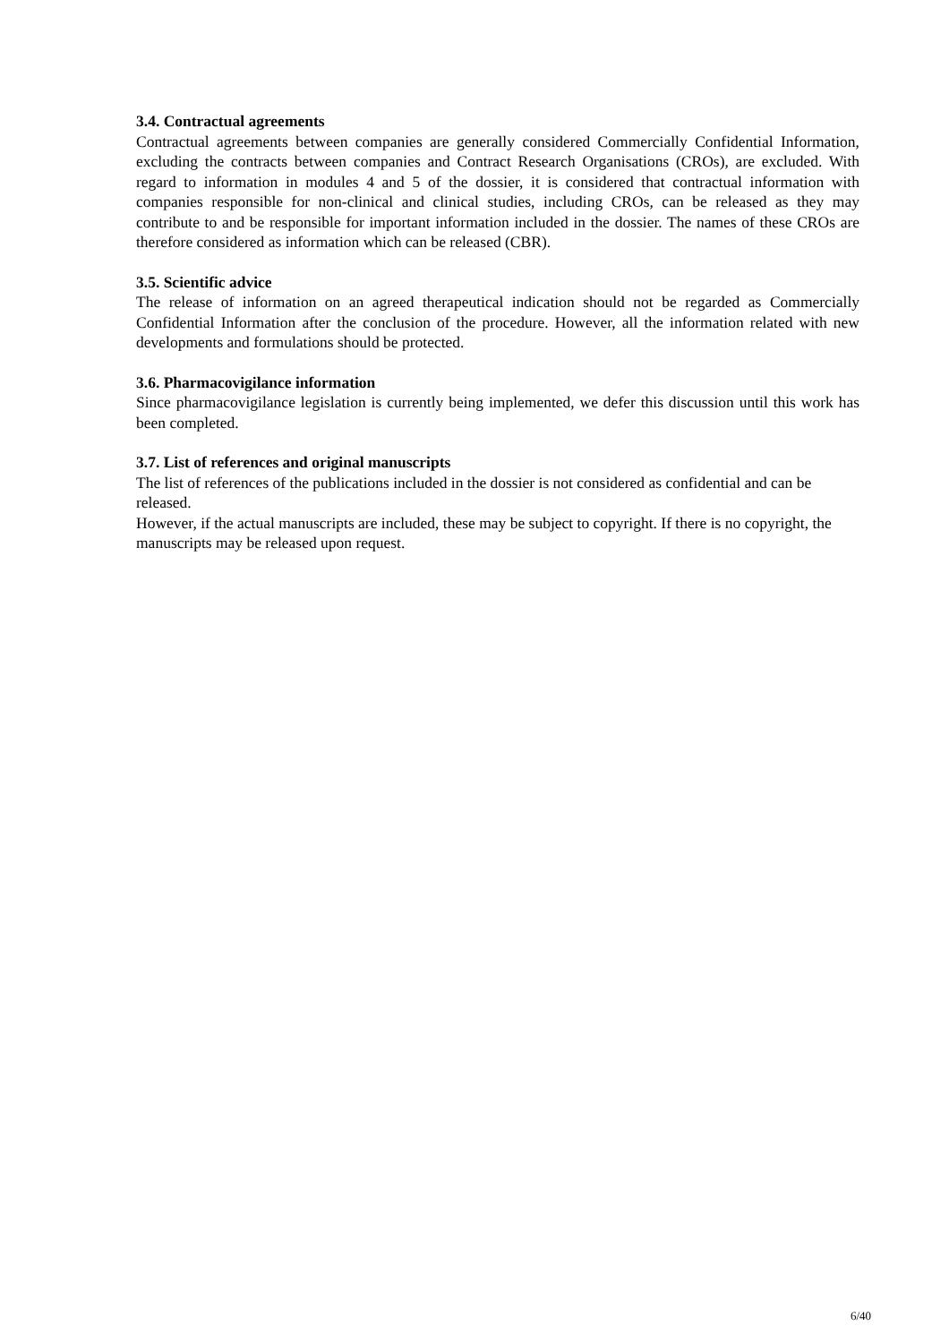3.4. Contractual agreements
Contractual agreements between companies are generally considered Commercially Confidential Information, excluding the contracts between companies and Contract Research Organisations (CROs), are excluded. With regard to information in modules 4 and 5 of the dossier, it is considered that contractual information with companies responsible for non-clinical and clinical studies, including CROs, can be released as they may contribute to and be responsible for important information included in the dossier. The names of these CROs are therefore considered as information which can be released (CBR).
3.5. Scientific advice
The release of information on an agreed therapeutical indication should not be regarded as Commercially Confidential Information after the conclusion of the procedure. However, all the information related with new developments and formulations should be protected.
3.6. Pharmacovigilance information
Since pharmacovigilance legislation is currently being implemented, we defer this discussion until this work has been completed.
3.7. List of references and original manuscripts
The list of references of the publications included in the dossier is not considered as confidential and can be released.
However, if the actual manuscripts are included, these may be subject to copyright. If there is no copyright, the manuscripts may be released upon request.
6/40